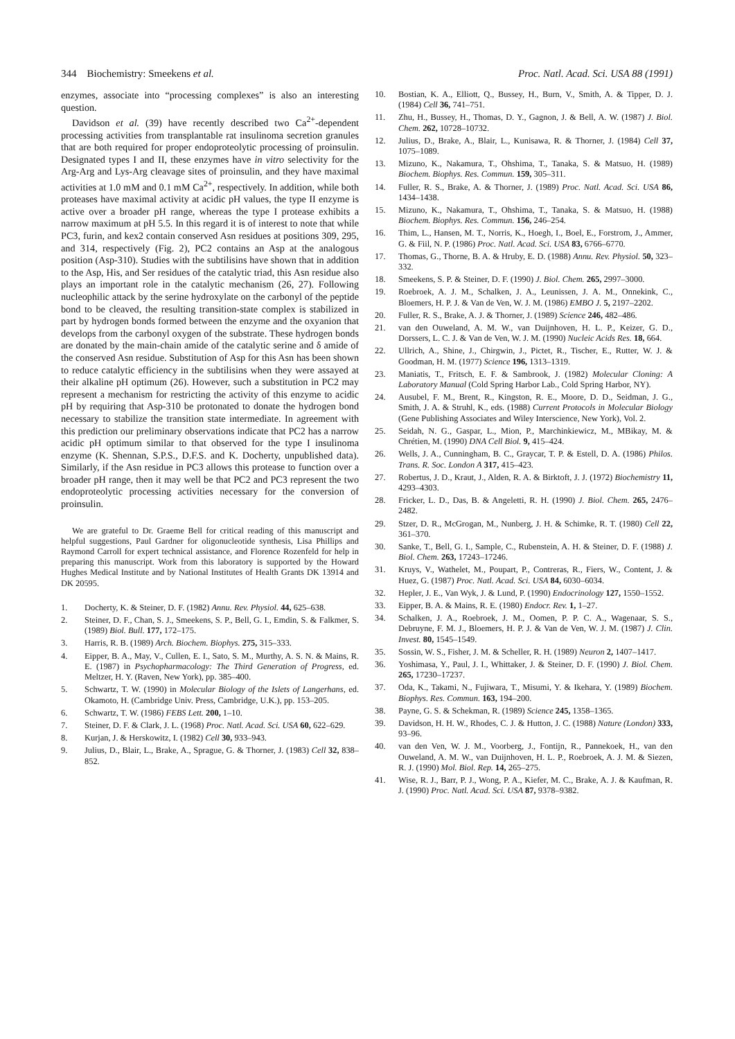344 Biochemistry: Smeekens et al. Proc. Natl. Acad. Sci. USA 88 (1991)
enzymes, associate into “processing complexes” is also an interesting question.
Davidson et al. (39) have recently described two Ca<sup>2+</sup>-dependent processing activities from transplantable rat insulinoma secretion granules that are both required for proper endoproteolytic processing of proinsulin. Designated types I and II, these enzymes have in vitro selectivity for the Arg-Arg and Lys-Arg cleavage sites of proinsulin, and they have maximal activities at 1.0 mM and 0.1 mM Ca<sup>2+</sup>, respectively. In addition, while both proteases have maximal activity at acidic pH values, the type II enzyme is active over a broader pH range, whereas the type I protease exhibits a narrow maximum at pH 5.5. In this regard it is of interest to note that while PC3, furin, and kex2 contain conserved Asn residues at positions 309, 295, and 314, respectively (Fig. 2), PC2 contains an Asp at the analogous position (Asp-310). Studies with the subtilisins have shown that in addition to the Asp, His, and Ser residues of the catalytic triad, this Asn residue also plays an important role in the catalytic mechanism (26, 27). Following nucleophilic attack by the serine hydroxylate on the carbonyl of the peptide bond to be cleaved, the resulting transition-state complex is stabilized in part by hydrogen bonds formed between the enzyme and the oxyanion that develops from the carbonyl oxygen of the substrate. These hydrogen bonds are donated by the main-chain amide of the catalytic serine and δ amide of the conserved Asn residue. Substitution of Asp for this Asn has been shown to reduce catalytic efficiency in the subtilisins when they were assayed at their alkaline pH optimum (26). However, such a substitution in PC2 may represent a mechanism for restricting the activity of this enzyme to acidic pH by requiring that Asp-310 be protonated to donate the hydrogen bond necessary to stabilize the transition state intermediate. In agreement with this prediction our preliminary observations indicate that PC2 has a narrow acidic pH optimum similar to that observed for the type I insulinoma enzyme (K. Shennan, S.P.S., D.F.S. and K. Docherty, unpublished data). Similarly, if the Asn residue in PC3 allows this protease to function over a broader pH range, then it may well be that PC2 and PC3 represent the two endoproteolytic processing activities necessary for the conversion of proinsulin.
We are grateful to Dr. Graeme Bell for critical reading of this manuscript and helpful suggestions, Paul Gardner for oligonucleotide synthesis, Lisa Phillips and Raymond Carroll for expert technical assistance, and Florence Rozenfeld for help in preparing this manuscript. Work from this laboratory is supported by the Howard Hughes Medical Institute and by National Institutes of Health Grants DK 13914 and DK 20595.
1. Docherty, K. & Steiner, D. F. (1982) Annu. Rev. Physiol. 44, 625–638.
2. Steiner, D. F., Chan, S. J., Smeekens, S. P., Bell, G. I., Emdin, S. & Falkmer, S. (1989) Biol. Bull. 177, 172–175.
3. Harris, R. B. (1989) Arch. Biochem. Biophys. 275, 315–333.
4. Eipper, B. A., May, V., Cullen, E. I., Sato, S. M., Murthy, A. S. N. & Mains, R. E. (1987) in Psychopharmacology: The Third Generation of Progress, ed. Meltzer, H. Y. (Raven, New York), pp. 385–400.
5. Schwartz, T. W. (1990) in Molecular Biology of the Islets of Langerhans, ed. Okamoto, H. (Cambridge Univ. Press, Cambridge, U.K.), pp. 153–205.
6. Schwartz, T. W. (1986) FEBS Lett. 200, 1–10.
7. Steiner, D. F. & Clark, J. L. (1968) Proc. Natl. Acad. Sci. USA 60, 622–629.
8. Kurjan, J. & Herskowitz, I. (1982) Cell 30, 933–943.
9. Julius, D., Blair, L., Brake, A., Sprague, G. & Thorner, J. (1983) Cell 32, 838–852.
10. Bostian, K. A., Elliott, Q., Bussey, H., Burn, V., Smith, A. & Tipper, D. J. (1984) Cell 36, 741–751.
11. Zhu, H., Bussey, H., Thomas, D. Y., Gagnon, J. & Bell, A. W. (1987) J. Biol. Chem. 262, 10728–10732.
12. Julius, D., Brake, A., Blair, L., Kunisawa, R. & Thorner, J. (1984) Cell 37, 1075–1089.
13. Mizuno, K., Nakamura, T., Ohshima, T., Tanaka, S. & Matsuo, H. (1989) Biochem. Biophys. Res. Commun. 159, 305–311.
14. Fuller, R. S., Brake, A. & Thorner, J. (1989) Proc. Natl. Acad. Sci. USA 86, 1434–1438.
15. Mizuno, K., Nakamura, T., Ohshima, T., Tanaka, S. & Matsuo, H. (1988) Biochem. Biophys. Res. Commun. 156, 246–254.
16. Thim, L., Hansen, M. T., Norris, K., Hoegh, I., Boel, E., Forstrom, J., Ammer, G. & Fiil, N. P. (1986) Proc. Natl. Acad. Sci. USA 83, 6766–6770.
17. Thomas, G., Thorne, B. A. & Hruby, E. D. (1988) Annu. Rev. Physiol. 50, 323–332.
18. Smeekens, S. P. & Steiner, D. F. (1990) J. Biol. Chem. 265, 2997–3000.
19. Roebroek, A. J. M., Schalken, J. A., Leunissen, J. A. M., Onnekink, C., Bloemers, H. P. J. & Van de Ven, W. J. M. (1986) EMBO J. 5, 2197–2202.
20. Fuller, R. S., Brake, A. J. & Thorner, J. (1989) Science 246, 482–486.
21. van den Ouweland, A. M. W., van Duijnhoven, H. L. P., Keizer, G. D., Dorssers, L. C. J. & Van de Ven, W. J. M. (1990) Nucleic Acids Res. 18, 664.
22. Ullrich, A., Shine, J., Chirgwin, J., Pictet, R., Tischer, E., Rutter, W. J. & Goodman, H. M. (1977) Science 196, 1313–1319.
23. Maniatis, T., Fritsch, E. F. & Sambrook, J. (1982) Molecular Cloning: A Laboratory Manual (Cold Spring Harbor Lab., Cold Spring Harbor, NY).
24. Ausubel, F. M., Brent, R., Kingston, R. E., Moore, D. D., Seidman, J. G., Smith, J. A. & Struhl, K., eds. (1988) Current Protocols in Molecular Biology (Gene Publishing Associates and Wiley Interscience, New York), Vol. 2.
25. Seidah, N. G., Gaspar, L., Mion, P., Marchinkiewicz, M., MBikay, M. & Chrétien, M. (1990) DNA Cell Biol. 9, 415–424.
26. Wells, J. A., Cunningham, B. C., Graycar, T. P. & Estell, D. A. (1986) Philos. Trans. R. Soc. London A 317, 415–423.
27. Robertus, J. D., Kraut, J., Alden, R. A. & Birktoft, J. J. (1972) Biochemistry 11, 4293–4303.
28. Fricker, L. D., Das, B. & Angeletti, R. H. (1990) J. Biol. Chem. 265, 2476–2482.
29. Stzer, D. R., McGrogan, M., Nunberg, J. H. & Schimke, R. T. (1980) Cell 22, 361–370.
30. Sanke, T., Bell, G. I., Sample, C., Rubenstein, A. H. & Steiner, D. F. (1988) J. Biol. Chem. 263, 17243–17246.
31. Kruys, V., Wathelet, M., Poupart, P., Contreras, R., Fiers, W., Content, J. & Huez, G. (1987) Proc. Natl. Acad. Sci. USA 84, 6030–6034.
32. Hepler, J. E., Van Wyk, J. & Lund, P. (1990) Endocrinology 127, 1550–1552.
33. Eipper, B. A. & Mains, R. E. (1980) Endocr. Rev. 1, 1–27.
34. Schalken, J. A., Roebroek, J. M., Oomen, P. P. C. A., Wagenaar, S. S., Debruyne, F. M. J., Bloemers, H. P. J. & Van de Ven, W. J. M. (1987) J. Clin. Invest. 80, 1545–1549.
35. Sossin, W. S., Fisher, J. M. & Scheller, R. H. (1989) Neuron 2, 1407–1417.
36. Yoshimasa, Y., Paul, J. I., Whittaker, J. & Steiner, D. F. (1990) J. Biol. Chem. 265, 17230–17237.
37. Oda, K., Takami, N., Fujiwara, T., Misumi, Y. & Ikehara, Y. (1989) Biochem. Biophys. Res. Commun. 163, 194–200.
38. Payne, G. S. & Schekman, R. (1989) Science 245, 1358–1365.
39. Davidson, H. H. W., Rhodes, C. J. & Hutton, J. C. (1988) Nature (London) 333, 93–96.
40. van den Ven, W. J. M., Voorberg, J., Fontijn, R., Pannekoek, H., van den Ouweland, A. M. W., van Duijnhoven, H. L. P., Roebroek, A. J. M. & Siezen, R. J. (1990) Mol. Biol. Rep. 14, 265–275.
41. Wise, R. J., Barr, P. J., Wong, P. A., Kiefer, M. C., Brake, A. J. & Kaufman, R. J. (1990) Proc. Natl. Acad. Sci. USA 87, 9378–9382.